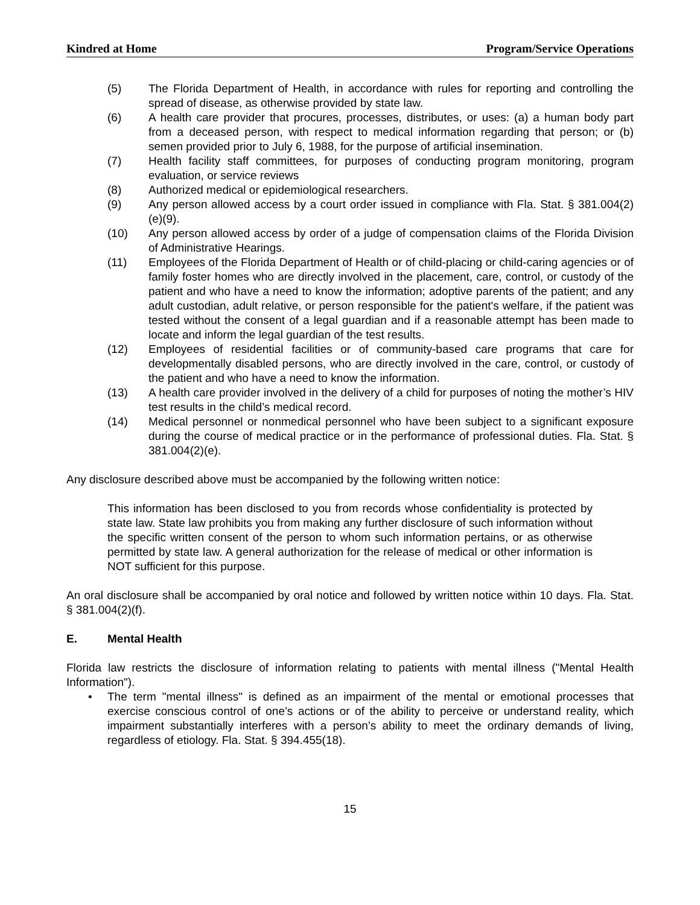Kindred at Home Program/Service Operations
(5) The Florida Department of Health, in accordance with rules for reporting and controlling the spread of disease, as otherwise provided by state law.
(6) A health care provider that procures, processes, distributes, or uses: (a) a human body part from a deceased person, with respect to medical information regarding that person; or (b) semen provided prior to July 6, 1988, for the purpose of artificial insemination.
(7) Health facility staff committees, for purposes of conducting program monitoring, program evaluation, or service reviews
(8) Authorized medical or epidemiological researchers.
(9) Any person allowed access by a court order issued in compliance with Fla. Stat. § 381.004(2)(e)(9).
(10) Any person allowed access by order of a judge of compensation claims of the Florida Division of Administrative Hearings.
(11) Employees of the Florida Department of Health or of child-placing or child-caring agencies or of family foster homes who are directly involved in the placement, care, control, or custody of the patient and who have a need to know the information; adoptive parents of the patient; and any adult custodian, adult relative, or person responsible for the patient's welfare, if the patient was tested without the consent of a legal guardian and if a reasonable attempt has been made to locate and inform the legal guardian of the test results.
(12) Employees of residential facilities or of community-based care programs that care for developmentally disabled persons, who are directly involved in the care, control, or custody of the patient and who have a need to know the information.
(13) A health care provider involved in the delivery of a child for purposes of noting the mother’s HIV test results in the child’s medical record.
(14) Medical personnel or nonmedical personnel who have been subject to a significant exposure during the course of medical practice or in the performance of professional duties. Fla. Stat. § 381.004(2)(e).
Any disclosure described above must be accompanied by the following written notice:
This information has been disclosed to you from records whose confidentiality is protected by state law. State law prohibits you from making any further disclosure of such information without the specific written consent of the person to whom such information pertains, or as otherwise permitted by state law. A general authorization for the release of medical or other information is NOT sufficient for this purpose.
An oral disclosure shall be accompanied by oral notice and followed by written notice within 10 days. Fla. Stat. § 381.004(2)(f).
E. Mental Health
Florida law restricts the disclosure of information relating to patients with mental illness ("Mental Health Information").
• The term "mental illness" is defined as an impairment of the mental or emotional processes that exercise conscious control of one’s actions or of the ability to perceive or understand reality, which impairment substantially interferes with a person’s ability to meet the ordinary demands of living, regardless of etiology. Fla. Stat. § 394.455(18).
15